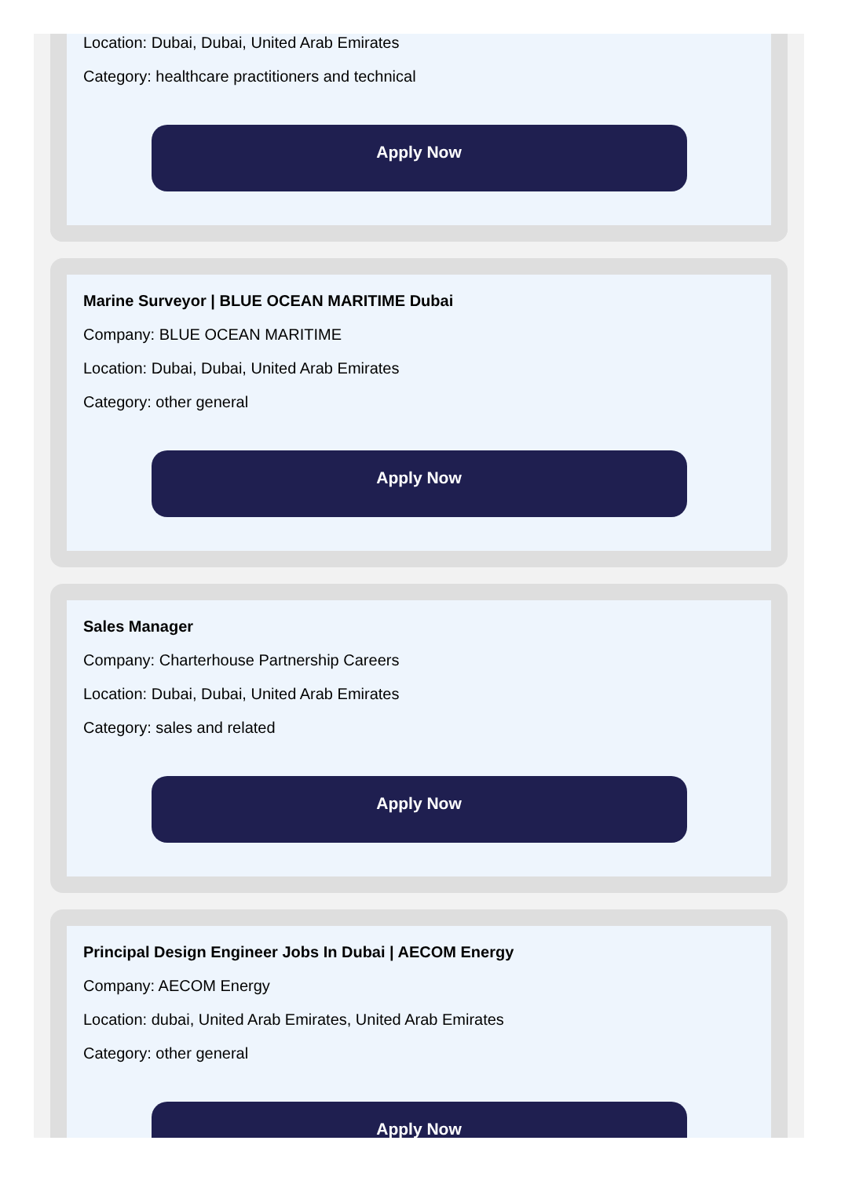Location: Dubai, Dubai, United Arab Emirates
Category: healthcare practitioners and technical
Apply Now
Marine Surveyor | BLUE OCEAN MARITIME Dubai
Company: BLUE OCEAN MARITIME
Location: Dubai, Dubai, United Arab Emirates
Category: other general
Apply Now
Sales Manager
Company: Charterhouse Partnership Careers
Location: Dubai, Dubai, United Arab Emirates
Category: sales and related
Apply Now
Principal Design Engineer Jobs In Dubai | AECOM Energy
Company: AECOM Energy
Location: dubai, United Arab Emirates, United Arab Emirates
Category: other general
Apply Now